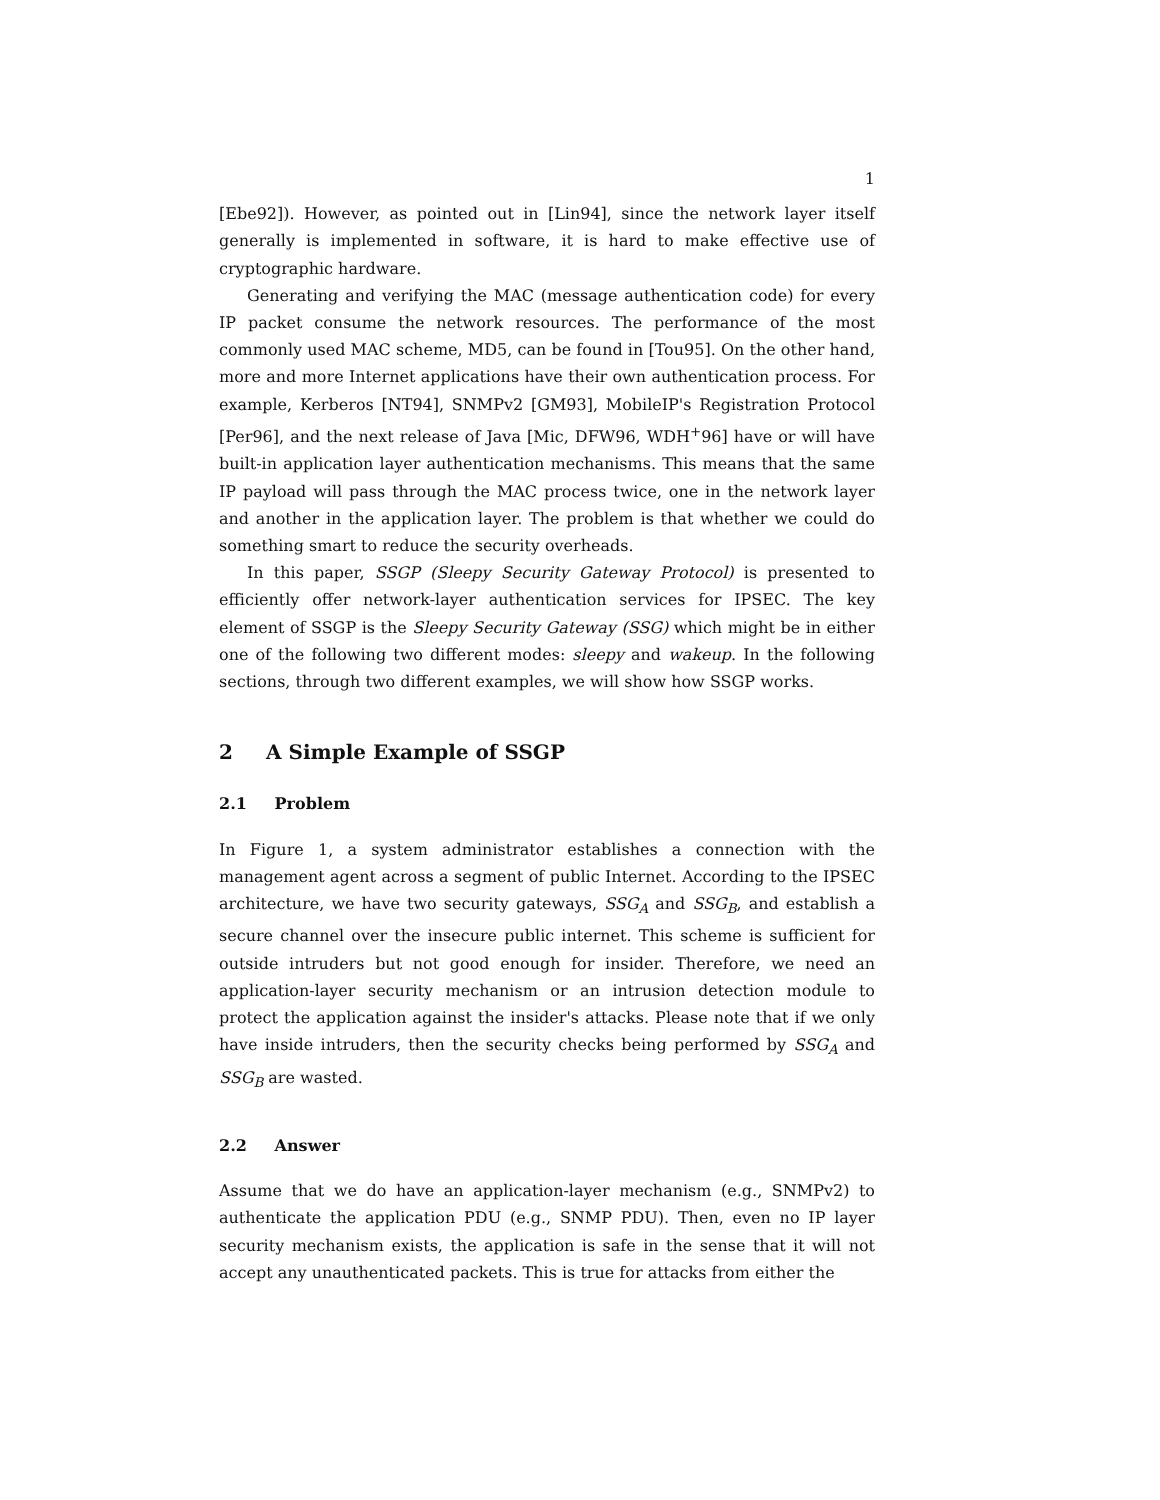1
[Ebe92]). However, as pointed out in [Lin94], since the network layer itself generally is implemented in software, it is hard to make effective use of cryptographic hardware.
Generating and verifying the MAC (message authentication code) for every IP packet consume the network resources. The performance of the most commonly used MAC scheme, MD5, can be found in [Tou95]. On the other hand, more and more Internet applications have their own authentication process. For example, Kerberos [NT94], SNMPv2 [GM93], MobileIP's Registration Protocol [Per96], and the next release of Java [Mic, DFW96, WDH<sup>+</sup>96] have or will have built-in application layer authentication mechanisms. This means that the same IP payload will pass through the MAC process twice, one in the network layer and another in the application layer. The problem is that whether we could do something smart to reduce the security overheads.
In this paper, SSGP (Sleepy Security Gateway Protocol) is presented to efficiently offer network-layer authentication services for IPSEC. The key element of SSGP is the Sleepy Security Gateway (SSG) which might be in either one of the following two different modes: sleepy and wakeup. In the following sections, through two different examples, we will show how SSGP works.
2 A Simple Example of SSGP
2.1 Problem
In Figure 1, a system administrator establishes a connection with the management agent across a segment of public Internet. According to the IPSEC architecture, we have two security gateways, SSG<sub>A</sub> and SSG<sub>B</sub>, and establish a secure channel over the insecure public internet. This scheme is sufficient for outside intruders but not good enough for insider. Therefore, we need an application-layer security mechanism or an intrusion detection module to protect the application against the insider's attacks. Please note that if we only have inside intruders, then the security checks being performed by SSG<sub>A</sub> and SSG<sub>B</sub> are wasted.
2.2 Answer
Assume that we do have an application-layer mechanism (e.g., SNMPv2) to authenticate the application PDU (e.g., SNMP PDU). Then, even no IP layer security mechanism exists, the application is safe in the sense that it will not accept any unauthenticated packets. This is true for attacks from either the